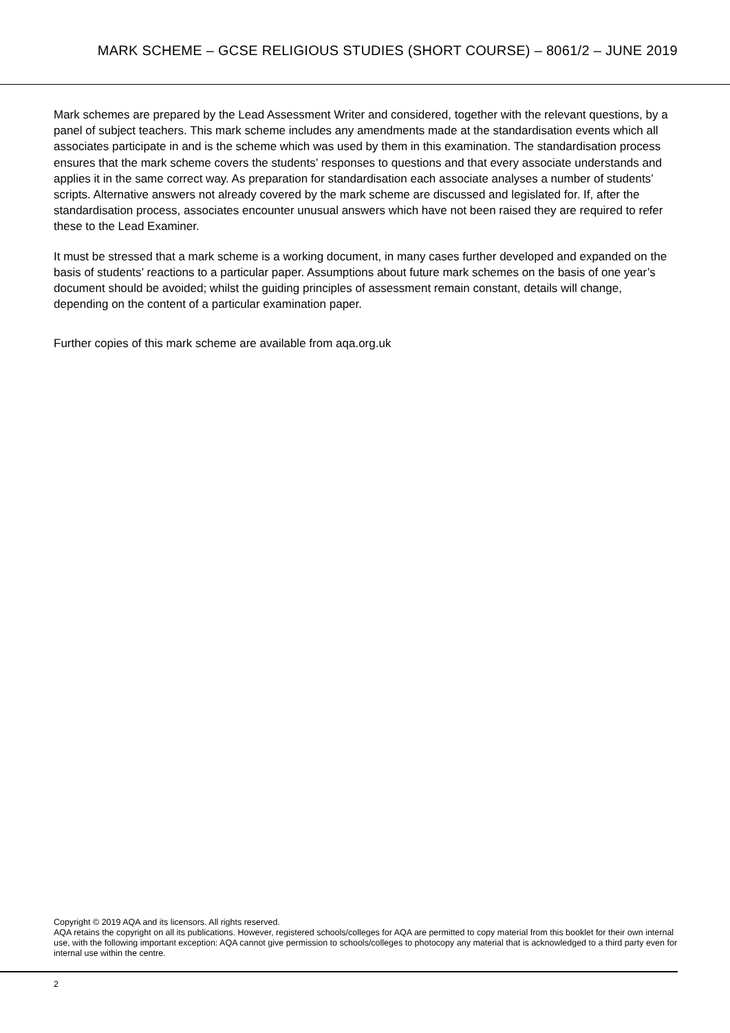MARK SCHEME – GCSE RELIGIOUS STUDIES (SHORT COURSE) – 8061/2 – JUNE 2019
Mark schemes are prepared by the Lead Assessment Writer and considered, together with the relevant questions, by a panel of subject teachers. This mark scheme includes any amendments made at the standardisation events which all associates participate in and is the scheme which was used by them in this examination. The standardisation process ensures that the mark scheme covers the students’ responses to questions and that every associate understands and applies it in the same correct way. As preparation for standardisation each associate analyses a number of students’ scripts. Alternative answers not already covered by the mark scheme are discussed and legislated for. If, after the standardisation process, associates encounter unusual answers which have not been raised they are required to refer these to the Lead Examiner.
It must be stressed that a mark scheme is a working document, in many cases further developed and expanded on the basis of students’ reactions to a particular paper. Assumptions about future mark schemes on the basis of one year’s document should be avoided; whilst the guiding principles of assessment remain constant, details will change, depending on the content of a particular examination paper.
Further copies of this mark scheme are available from aqa.org.uk
Copyright © 2019 AQA and its licensors. All rights reserved.
AQA retains the copyright on all its publications. However, registered schools/colleges for AQA are permitted to copy material from this booklet for their own internal use, with the following important exception: AQA cannot give permission to schools/colleges to photocopy any material that is acknowledged to a third party even for internal use within the centre.
2